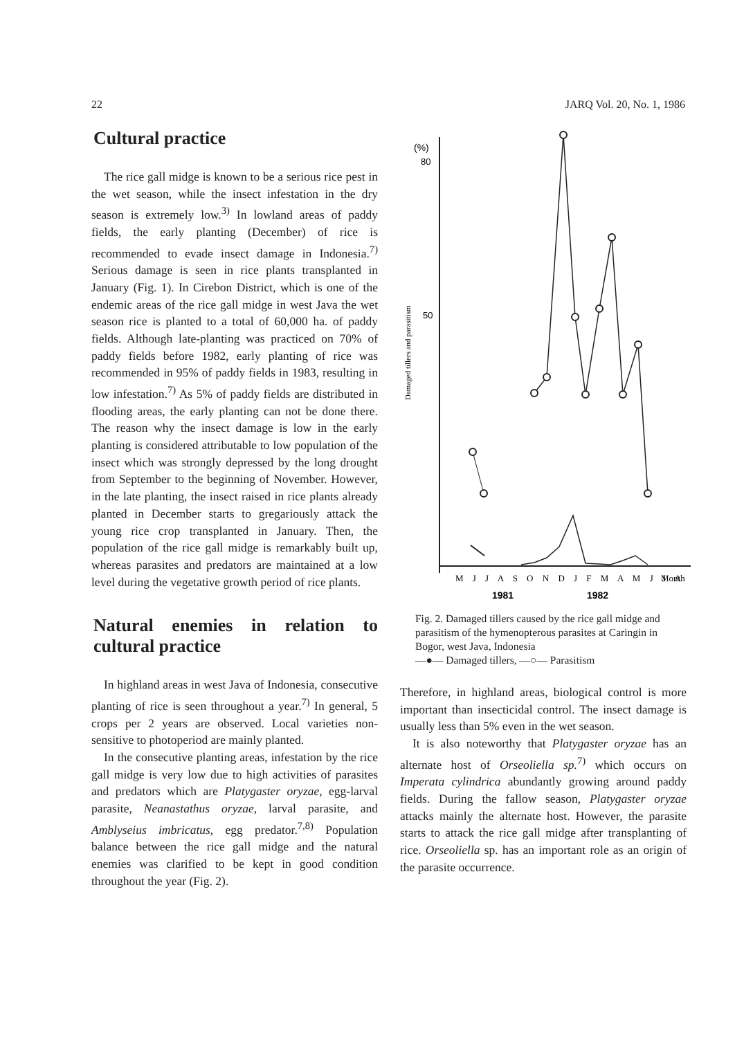22 JARQ Vol. 20, No. 1, 1986
Cultural practice
The rice gall midge is known to be a serious rice pest in the wet season, while the insect infestation in the dry season is extremely low.<sup>3)</sup> In lowland areas of paddy fields, the early planting (December) of rice is recommended to evade insect damage in Indonesia.<sup>7)</sup> Serious damage is seen in rice plants transplanted in January (Fig. 1). In Cirebon District, which is one of the endemic areas of the rice gall midge in west Java the wet season rice is planted to a total of 60,000 ha. of paddy fields. Although late-planting was practiced on 70% of paddy fields before 1982, early planting of rice was recommended in 95% of paddy fields in 1983, resulting in low infestation.<sup>7)</sup> As 5% of paddy fields are distributed in flooding areas, the early planting can not be done there. The reason why the insect damage is low in the early planting is considered attributable to low population of the insect which was strongly depressed by the long drought from September to the beginning of November. However, in the late planting, the insect raised in rice plants already planted in December starts to gregariously attack the young rice crop transplanted in January. Then, the population of the rice gall midge is remarkably built up, whereas parasites and predators are maintained at a low level during the vegetative growth period of rice plants.
Natural enemies in relation to cultural practice
In highland areas in west Java of Indonesia, consecutive planting of rice is seen throughout a year.<sup>7)</sup> In general, 5 crops per 2 years are observed. Local varieties non-sensitive to photoperiod are mainly planted.
In the consecutive planting areas, infestation by the rice gall midge is very low due to high activities of parasites and predators which are Platygaster oryzae, egg-larval parasite, Neanastathus oryzae, larval parasite, and Amblyseius imbricatus, egg predator.<sup>7,8)</sup> Population balance between the rice gall midge and the natural enemies was clarified to be kept in good condition throughout the year (Fig. 2).
Damaged tillers and parasitism
(%)
80
50
M J J A S O N D J F M A M J J A
Month
1981
1982
Fig. 2. Damaged tillers caused by the rice gall midge and parasitism of the hymenopterous parasites at Caringin in Bogor, west Java, Indonesia
—●— Damaged tillers, —○— Parasitism
Therefore, in highland areas, biological control is more important than insecticidal control. The insect damage is usually less than 5% even in the wet season.
It is also noteworthy that Platygaster oryzae has an alternate host of Orseoliella sp.<sup>7)</sup> which occurs on Imperata cylindrica abundantly growing around paddy fields. During the fallow season, Platygaster oryzae attacks mainly the alternate host. However, the parasite starts to attack the rice gall midge after transplanting of rice. Orseoliella sp. has an important role as an origin of the parasite occurrence.